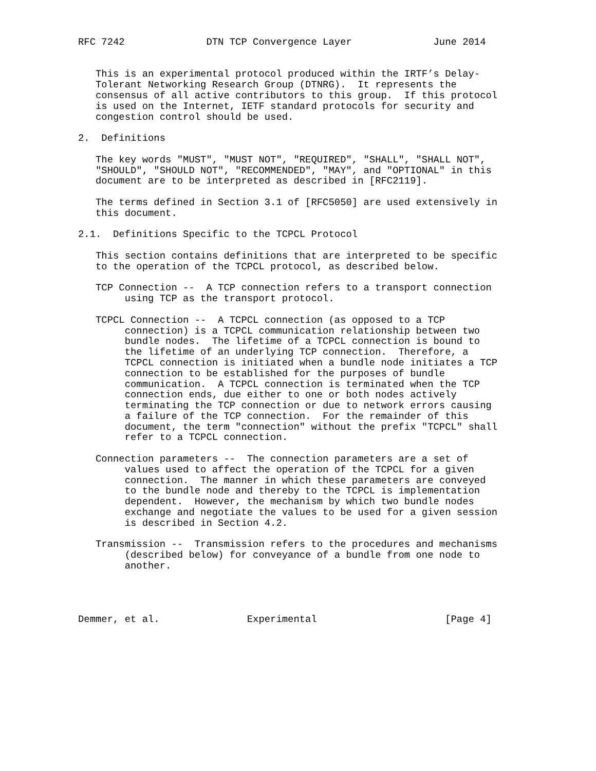RFC 7242              DTN TCP Convergence Layer              June 2014


   This is an experimental protocol produced within the IRTF’s Delay-
   Tolerant Networking Research Group (DTNRG).  It represents the
   consensus of all active contributors to this group.  If this protocol
   is used on the Internet, IETF standard protocols for security and
   congestion control should be used.

2.  Definitions

   The key words "MUST", "MUST NOT", "REQUIRED", "SHALL", "SHALL NOT",
   "SHOULD", "SHOULD NOT", "RECOMMENDED", "MAY", and "OPTIONAL" in this
   document are to be interpreted as described in [RFC2119].

   The terms defined in Section 3.1 of [RFC5050] are used extensively in
   this document.

2.1.  Definitions Specific to the TCPCL Protocol

   This section contains definitions that are interpreted to be specific
   to the operation of the TCPCL protocol, as described below.

   TCP Connection --  A TCP connection refers to a transport connection
        using TCP as the transport protocol.

   TCPCL Connection --  A TCPCL connection (as opposed to a TCP
        connection) is a TCPCL communication relationship between two
        bundle nodes.  The lifetime of a TCPCL connection is bound to
        the lifetime of an underlying TCP connection.  Therefore, a
        TCPCL connection is initiated when a bundle node initiates a TCP
        connection to be established for the purposes of bundle
        communication.  A TCPCL connection is terminated when the TCP
        connection ends, due either to one or both nodes actively
        terminating the TCP connection or due to network errors causing
        a failure of the TCP connection.  For the remainder of this
        document, the term "connection" without the prefix "TCPCL" shall
        refer to a TCPCL connection.

   Connection parameters --  The connection parameters are a set of
        values used to affect the operation of the TCPCL for a given
        connection.  The manner in which these parameters are conveyed
        to the bundle node and thereby to the TCPCL is implementation
        dependent.  However, the mechanism by which two bundle nodes
        exchange and negotiate the values to be used for a given session
        is described in Section 4.2.

   Transmission --  Transmission refers to the procedures and mechanisms
        (described below) for conveyance of a bundle from one node to
        another.




Demmer, et al.               Experimental                      [Page 4]